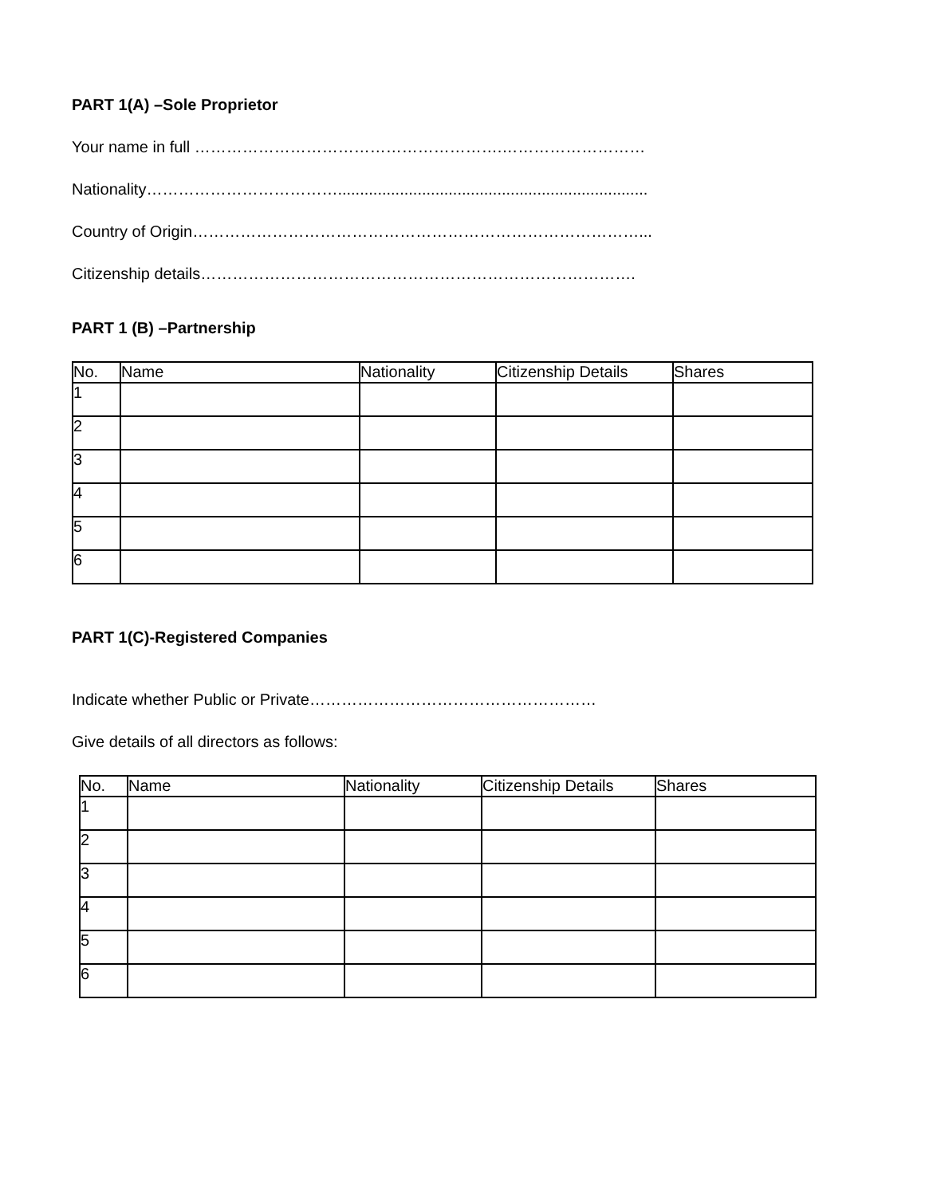PART 1(A) –Sole Proprietor
Your name in full ………………………………………………….………………………
Nationality………………………………......................................................................
Country of Origin…………………………………………………………………………...
Citizenship details……………………………………………………………………….
PART 1 (B) –Partnership
| No. | Name | Nationality | Citizenship Details | Shares |
| --- | --- | --- | --- | --- |
| 1 | | | | |
| 2 | | | | |
| 3 | | | | |
| 4 | | | | |
| 5 | | | | |
| 6 | | | | |
PART 1(C)-Registered Companies
Indicate whether Public or Private………………………………………………
Give details of all directors as follows:
| No. | Name | Nationality | Citizenship Details | Shares |
| --- | --- | --- | --- | --- |
| 1 | | | | |
| 2 | | | | |
| 3 | | | | |
| 4 | | | | |
| 5 | | | | |
| 6 | | | | |